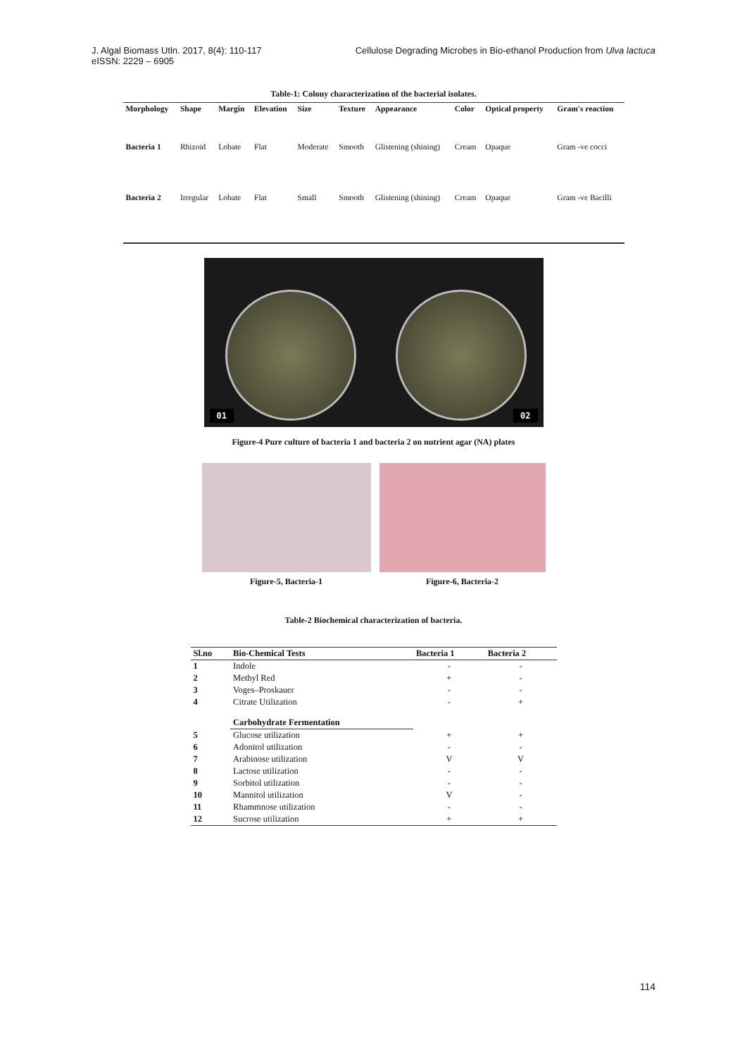J. Algal Biomass Utln. 2017, 8(4): 110-117
eISSN: 2229 – 6905
Cellulose Degrading Microbes in Bio-ethanol Production from Ulva lactuca
Table-1: Colony characterization of the bacterial isolates.
| Morphology | Shape | Margin | Elevation | Size | Texture | Appearance | Color | Optical property | Gram's reaction |
| --- | --- | --- | --- | --- | --- | --- | --- | --- | --- |
| Bacteria 1 | Rhizoid | Lobate | Flat | Moderate | Smooth | Glistening (shining) | Cream | Opaque | Gram -ve cocci |
| Bacteria 2 | Irregular | Lobate | Flat | Small | Smooth | Glistening (shining) | Cream | Opaque | Gram -ve Bacilli |
01 02
Figure-4 Pure culture of bacteria 1 and bacteria 2 on nutrient agar (NA) plates
Figure-5, Bacteria-1 Figure-6, Bacteria-2
Table-2 Biochemical characterization of bacteria.
| Sl.no | Bio-Chemical Tests | Bacteria 1 | Bacteria 2 |
| --- | --- | --- | --- |
| 1 | Indole | - | - |
| 2 | Methyl Red | + | - |
| 3 | Voges–Proskauer | - | - |
| 4 | Citrate Utilization | - | + |
| | Carbohydrate Fermentation | | |
| 5 | Glucose utilization | + | + |
| 6 | Adonitol utilization | - | - |
| 7 | Arabinose utilization | V | V |
| 8 | Lactose utilization | - | - |
| 9 | Sorbitol utilization | - | - |
| 10 | Mannitol utilization | V | - |
| 11 | Rhammnose utilization | - | - |
| 12 | Sucrose utilization | + | + |
114